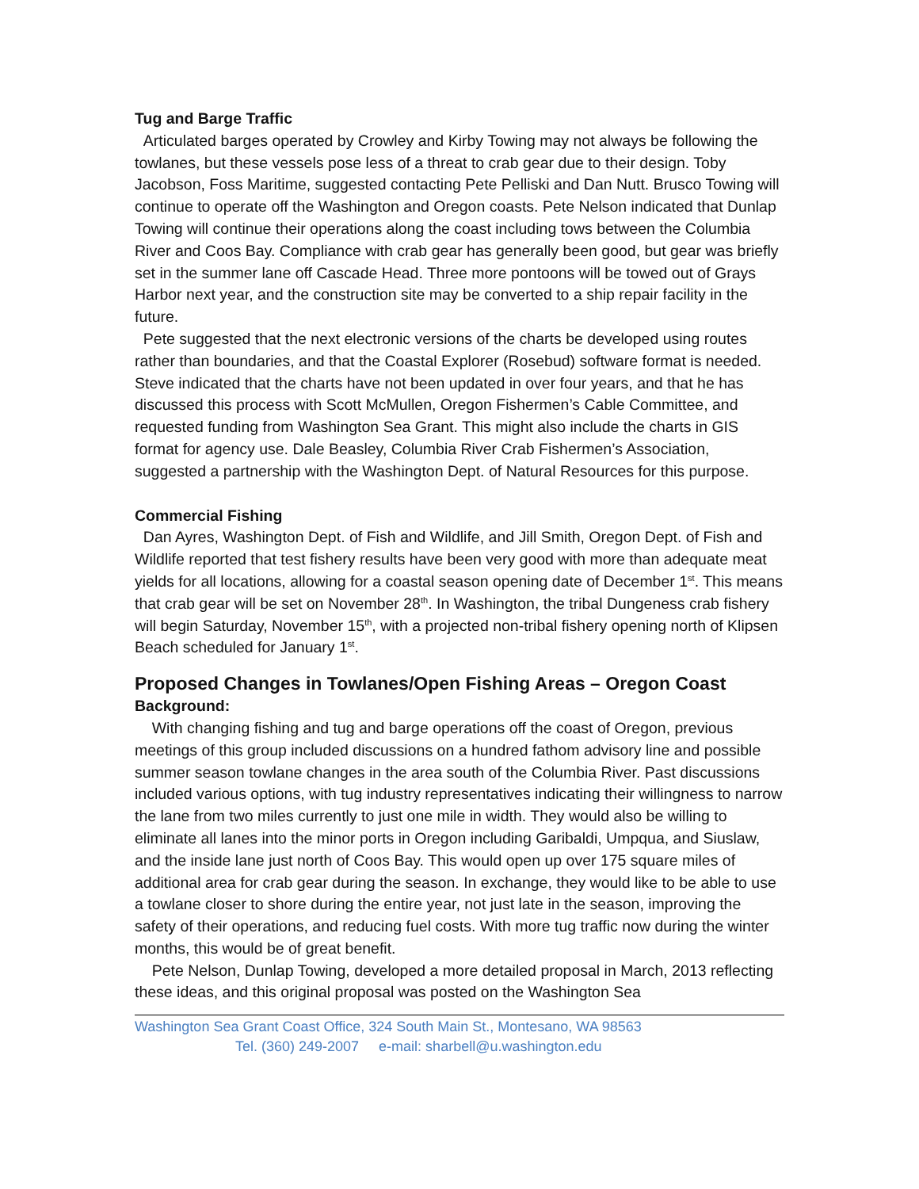Tug and Barge Traffic
Articulated barges operated by Crowley and Kirby Towing may not always be following the towlanes, but these vessels pose less of a threat to crab gear due to their design. Toby Jacobson, Foss Maritime, suggested contacting Pete Pelliski and Dan Nutt. Brusco Towing will continue to operate off the Washington and Oregon coasts. Pete Nelson indicated that Dunlap Towing will continue their operations along the coast including tows between the Columbia River and Coos Bay. Compliance with crab gear has generally been good, but gear was briefly set in the summer lane off Cascade Head. Three more pontoons will be towed out of Grays Harbor next year, and the construction site may be converted to a ship repair facility in the future.
Pete suggested that the next electronic versions of the charts be developed using routes rather than boundaries, and that the Coastal Explorer (Rosebud) software format is needed. Steve indicated that the charts have not been updated in over four years, and that he has discussed this process with Scott McMullen, Oregon Fishermen’s Cable Committee, and requested funding from Washington Sea Grant. This might also include the charts in GIS format for agency use. Dale Beasley, Columbia River Crab Fishermen’s Association, suggested a partnership with the Washington Dept. of Natural Resources for this purpose.
Commercial Fishing
Dan Ayres, Washington Dept. of Fish and Wildlife, and Jill Smith, Oregon Dept. of Fish and Wildlife reported that test fishery results have been very good with more than adequate meat yields for all locations, allowing for a coastal season opening date of December 1<sup>st</sup>. This means that crab gear will be set on November 28<sup>th</sup>. In Washington, the tribal Dungeness crab fishery will begin Saturday, November 15<sup>th</sup>, with a projected non-tribal fishery opening north of Klipsen Beach scheduled for January 1<sup>st</sup>.
Proposed Changes in Towlanes/Open Fishing Areas – Oregon Coast
Background:
With changing fishing and tug and barge operations off the coast of Oregon, previous meetings of this group included discussions on a hundred fathom advisory line and possible summer season towlane changes in the area south of the Columbia River. Past discussions included various options, with tug industry representatives indicating their willingness to narrow the lane from two miles currently to just one mile in width. They would also be willing to eliminate all lanes into the minor ports in Oregon including Garibaldi, Umpqua, and Siuslaw, and the inside lane just north of Coos Bay. This would open up over 175 square miles of additional area for crab gear during the season. In exchange, they would like to be able to use a towlane closer to shore during the entire year, not just late in the season, improving the safety of their operations, and reducing fuel costs. With more tug traffic now during the winter months, this would be of great benefit.
Pete Nelson, Dunlap Towing, developed a more detailed proposal in March, 2013 reflecting these ideas, and this original proposal was posted on the Washington Sea
Washington Sea Grant Coast Office, 324 South Main St., Montesano, WA 98563
Tel. (360) 249-2007 e-mail: sharbell@u.washington.edu